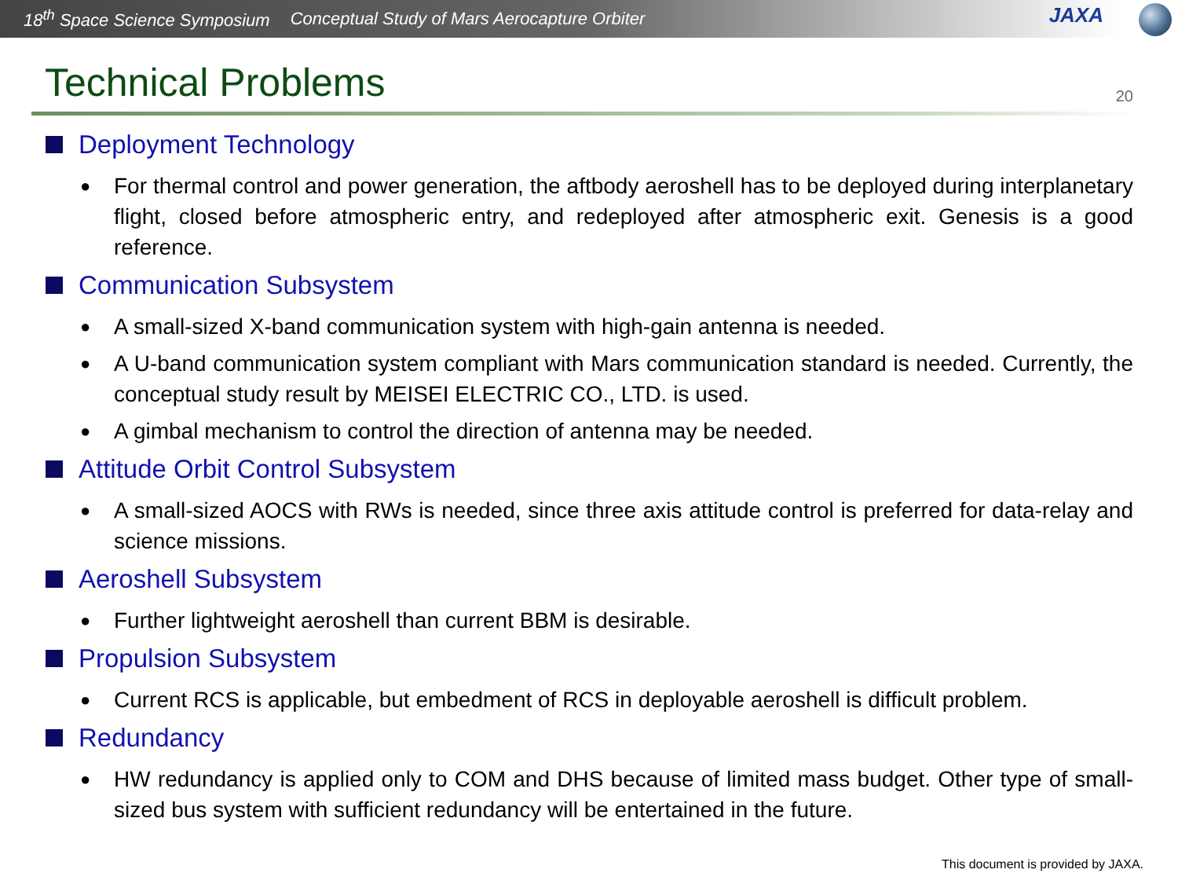18<sup>th</sup> Space Science Symposium Conceptual Study of Mars Aerocapture Orbiter
JAXA
Technical Problems
20
Deployment Technology
● For thermal control and power generation, the aftbody aeroshell has to be deployed during interplanetary flight, closed before atmospheric entry, and redeployed after atmospheric exit. Genesis is a good reference.
Communication Subsystem
● A small-sized X-band communication system with high-gain antenna is needed.
● A U-band communication system compliant with Mars communication standard is needed. Currently, the conceptual study result by MEISEI ELECTRIC CO., LTD. is used.
● A gimbal mechanism to control the direction of antenna may be needed.
Attitude Orbit Control Subsystem
● A small-sized AOCS with RWs is needed, since three axis attitude control is preferred for data-relay and science missions.
Aeroshell Subsystem
● Further lightweight aeroshell than current BBM is desirable.
Propulsion Subsystem
● Current RCS is applicable, but embedment of RCS in deployable aeroshell is difficult problem.
Redundancy
● HW redundancy is applied only to COM and DHS because of limited mass budget. Other type of small-sized bus system with sufficient redundancy will be entertained in the future.
This document is provided by JAXA.